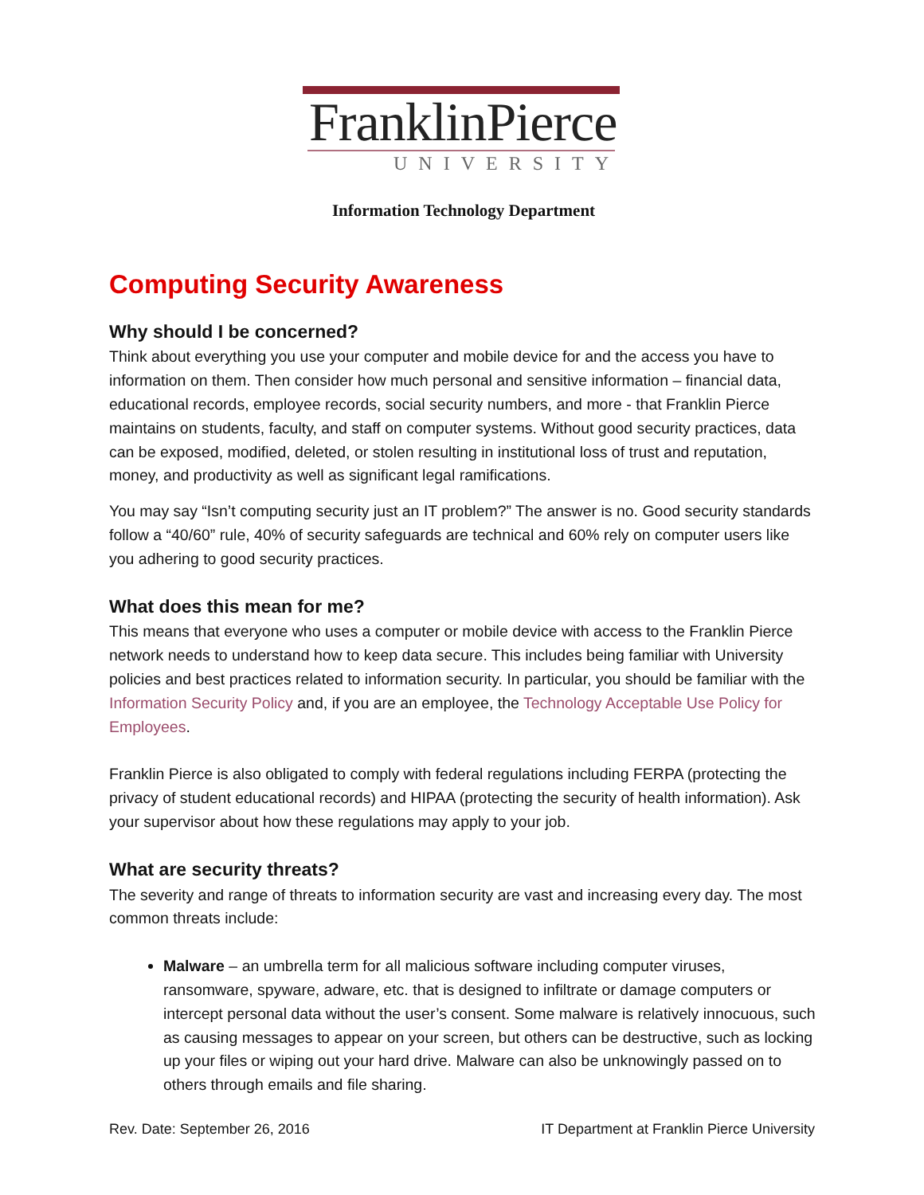FranklinPierce
UNIVERSITY
Information Technology Department
Computing Security Awareness
Why should I be concerned?
Think about everything you use your computer and mobile device for and the access you have to information on them. Then consider how much personal and sensitive information – financial data, educational records, employee records, social security numbers, and more - that Franklin Pierce maintains on students, faculty, and staff on computer systems. Without good security practices, data can be exposed, modified, deleted, or stolen resulting in institutional loss of trust and reputation, money, and productivity as well as significant legal ramifications.
You may say “Isn’t computing security just an IT problem?” The answer is no. Good security standards follow a “40/60” rule, 40% of security safeguards are technical and 60% rely on computer users like you adhering to good security practices.
What does this mean for me?
This means that everyone who uses a computer or mobile device with access to the Franklin Pierce network needs to understand how to keep data secure. This includes being familiar with University policies and best practices related to information security. In particular, you should be familiar with the Information Security Policy and, if you are an employee, the Technology Acceptable Use Policy for Employees.
Franklin Pierce is also obligated to comply with federal regulations including FERPA (protecting the privacy of student educational records) and HIPAA (protecting the security of health information). Ask your supervisor about how these regulations may apply to your job.
What are security threats?
The severity and range of threats to information security are vast and increasing every day. The most common threats include:
Malware – an umbrella term for all malicious software including computer viruses, ransomware, spyware, adware, etc. that is designed to infiltrate or damage computers or intercept personal data without the user’s consent. Some malware is relatively innocuous, such as causing messages to appear on your screen, but others can be destructive, such as locking up your files or wiping out your hard drive. Malware can also be unknowingly passed on to others through emails and file sharing.
Rev. Date: September 26, 2016 IT Department at Franklin Pierce University